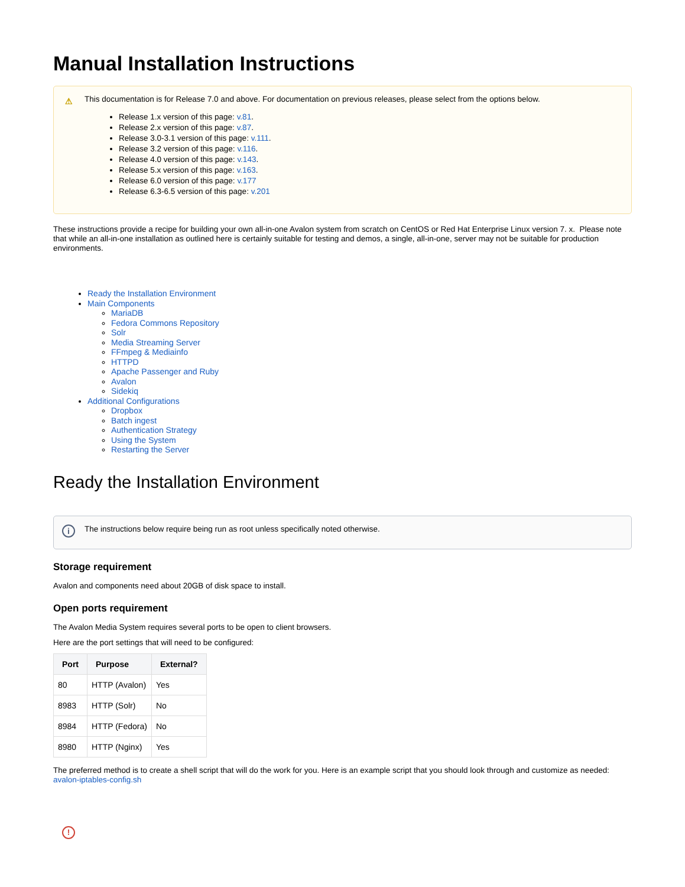Manual Installation Instructions
⚠
This documentation is for Release 7.0 and above. For documentation on previous releases, please select from the options below.
Release 1.x version of this page: v.81.
Release 2.x version of this page: v.87.
Release 3.0-3.1 version of this page: v.111.
Release 3.2 version of this page: v.116.
Release 4.0 version of this page: v.143.
Release 5.x version of this page: v.163.
Release 6.0 version of this page: v.177
Release 6.3-6.5 version of this page: v.201
These instructions provide a recipe for building your own all-in-one Avalon system from scratch on CentOS or Red Hat Enterprise Linux version 7. x. Please note that while an all-in-one installation as outlined here is certainly suitable for testing and demos, a single, all-in-one, server may not be suitable for production environments.
Ready the Installation Environment
Main Components
MariaDB
Fedora Commons Repository
Solr
Media Streaming Server
FFmpeg & Mediainfo
HTTPD
Apache Passenger and Ruby
Avalon
Sidekiq
Additional Configurations
Dropbox
Batch ingest
Authentication Strategy
Using the System
Restarting the Server
Ready the Installation Environment
i
The instructions below require being run as root unless specifically noted otherwise.
Storage requirement
Avalon and components need about 20GB of disk space to install.
Open ports requirement
The Avalon Media System requires several ports to be open to client browsers.
Here are the port settings that will need to be configured:
| Port | Purpose | External? |
| --- | --- | --- |
| 80 | HTTP (Avalon) | Yes |
| 8983 | HTTP (Solr) | No |
| 8984 | HTTP (Fedora) | No |
| 8980 | HTTP (Nginx) | Yes |
The preferred method is to create a shell script that will do the work for you. Here is an example script that you should look through and customize as needed: avalon-iptables-config.sh
!